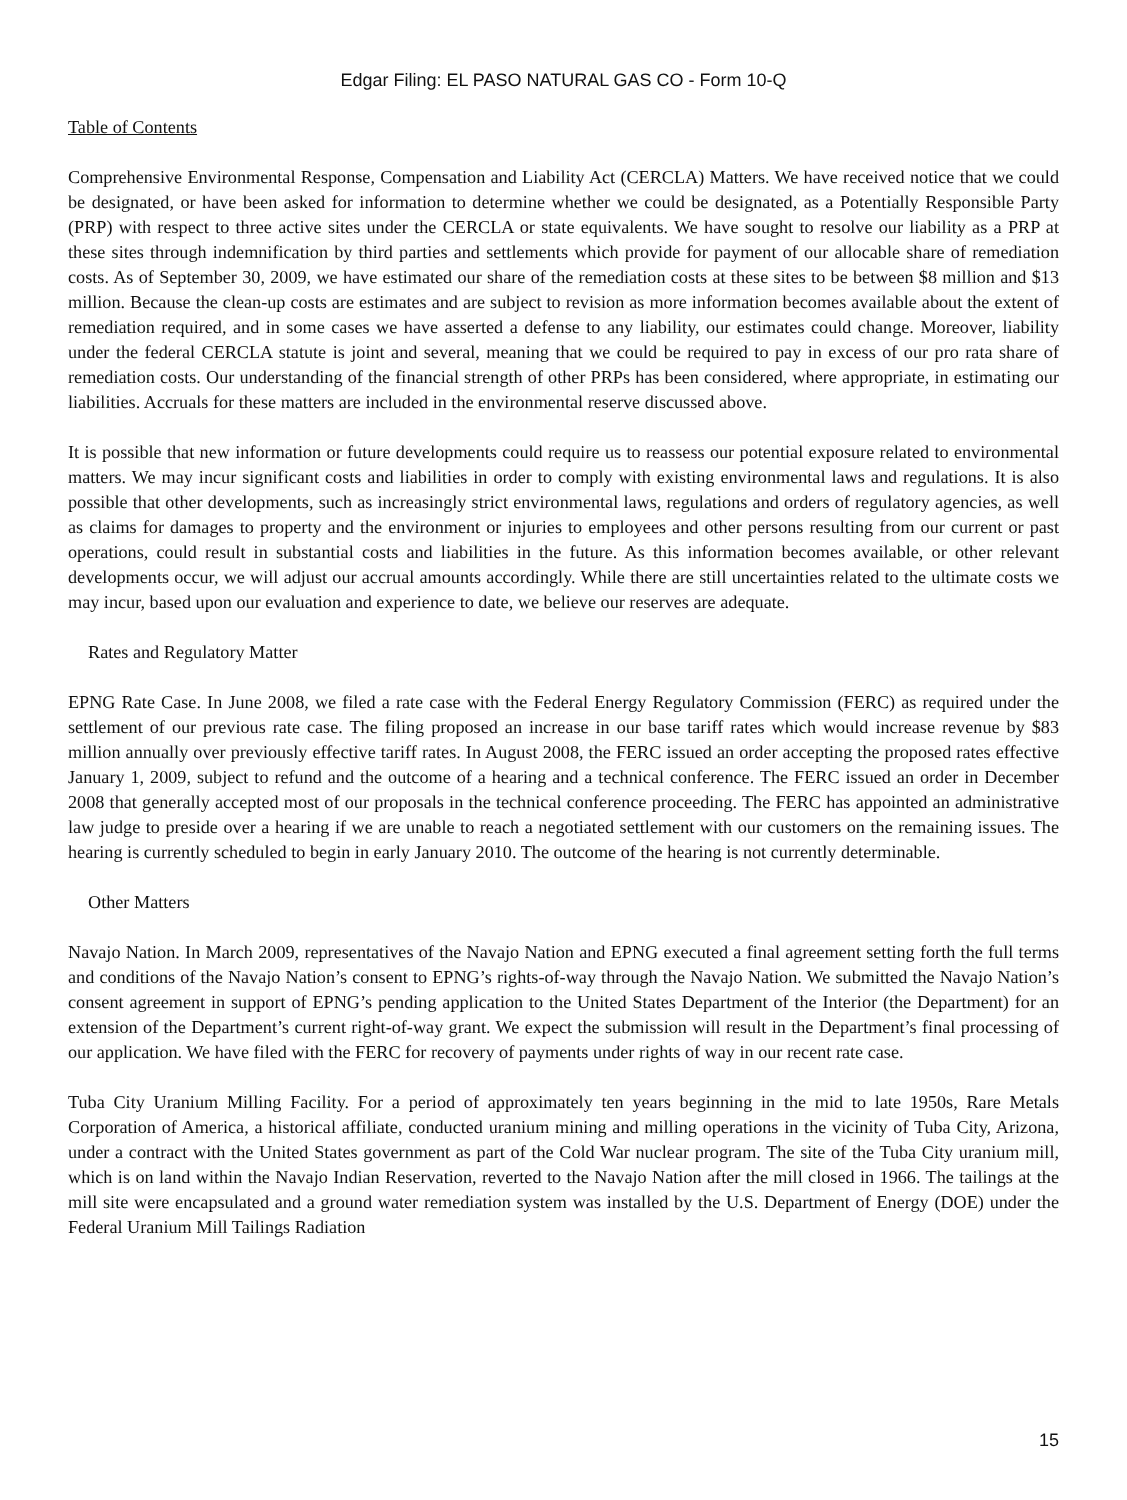Edgar Filing: EL PASO NATURAL GAS CO - Form 10-Q
Table of Contents
Comprehensive Environmental Response, Compensation and Liability Act (CERCLA) Matters. We have received notice that we could be designated, or have been asked for information to determine whether we could be designated, as a Potentially Responsible Party (PRP) with respect to three active sites under the CERCLA or state equivalents. We have sought to resolve our liability as a PRP at these sites through indemnification by third parties and settlements which provide for payment of our allocable share of remediation costs. As of September 30, 2009, we have estimated our share of the remediation costs at these sites to be between $8 million and $13 million. Because the clean-up costs are estimates and are subject to revision as more information becomes available about the extent of remediation required, and in some cases we have asserted a defense to any liability, our estimates could change. Moreover, liability under the federal CERCLA statute is joint and several, meaning that we could be required to pay in excess of our pro rata share of remediation costs. Our understanding of the financial strength of other PRPs has been considered, where appropriate, in estimating our liabilities. Accruals for these matters are included in the environmental reserve discussed above.
It is possible that new information or future developments could require us to reassess our potential exposure related to environmental matters. We may incur significant costs and liabilities in order to comply with existing environmental laws and regulations. It is also possible that other developments, such as increasingly strict environmental laws, regulations and orders of regulatory agencies, as well as claims for damages to property and the environment or injuries to employees and other persons resulting from our current or past operations, could result in substantial costs and liabilities in the future. As this information becomes available, or other relevant developments occur, we will adjust our accrual amounts accordingly. While there are still uncertainties related to the ultimate costs we may incur, based upon our evaluation and experience to date, we believe our reserves are adequate.
Rates and Regulatory Matter
EPNG Rate Case. In June 2008, we filed a rate case with the Federal Energy Regulatory Commission (FERC) as required under the settlement of our previous rate case. The filing proposed an increase in our base tariff rates which would increase revenue by $83 million annually over previously effective tariff rates. In August 2008, the FERC issued an order accepting the proposed rates effective January 1, 2009, subject to refund and the outcome of a hearing and a technical conference. The FERC issued an order in December 2008 that generally accepted most of our proposals in the technical conference proceeding. The FERC has appointed an administrative law judge to preside over a hearing if we are unable to reach a negotiated settlement with our customers on the remaining issues. The hearing is currently scheduled to begin in early January 2010. The outcome of the hearing is not currently determinable.
Other Matters
Navajo Nation. In March 2009, representatives of the Navajo Nation and EPNG executed a final agreement setting forth the full terms and conditions of the Navajo Nation’s consent to EPNG’s rights-of-way through the Navajo Nation. We submitted the Navajo Nation’s consent agreement in support of EPNG’s pending application to the United States Department of the Interior (the Department) for an extension of the Department’s current right-of-way grant. We expect the submission will result in the Department’s final processing of our application. We have filed with the FERC for recovery of payments under rights of way in our recent rate case.
Tuba City Uranium Milling Facility. For a period of approximately ten years beginning in the mid to late 1950s, Rare Metals Corporation of America, a historical affiliate, conducted uranium mining and milling operations in the vicinity of Tuba City, Arizona, under a contract with the United States government as part of the Cold War nuclear program. The site of the Tuba City uranium mill, which is on land within the Navajo Indian Reservation, reverted to the Navajo Nation after the mill closed in 1966. The tailings at the mill site were encapsulated and a ground water remediation system was installed by the U.S. Department of Energy (DOE) under the Federal Uranium Mill Tailings Radiation
15